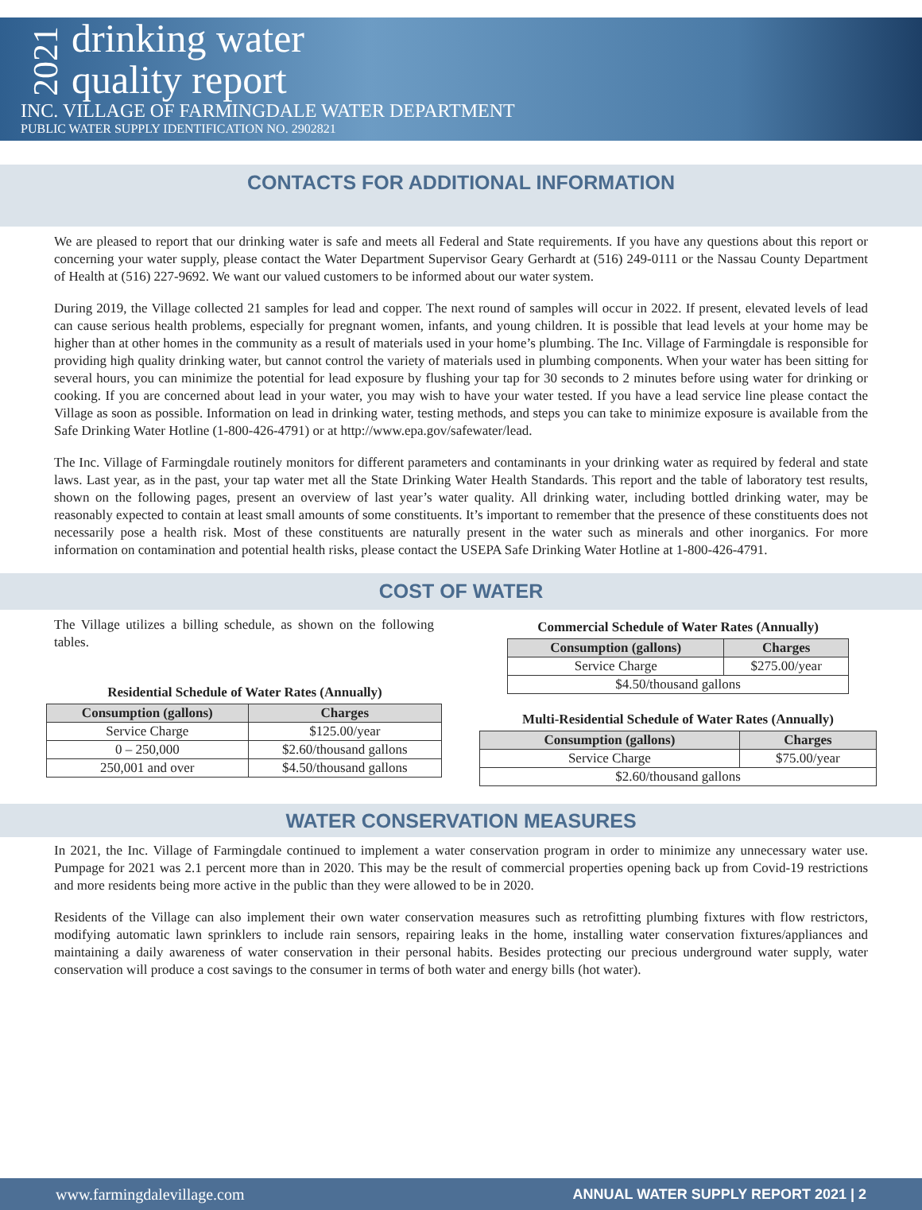2021
drinking water
quality report
INC. VILLAGE OF FARMINGDALE WATER DEPARTMENT
PUBLIC WATER SUPPLY IDENTIFICATION NO. 2902821
CONTACTS FOR ADDITIONAL INFORMATION
We are pleased to report that our drinking water is safe and meets all Federal and State requirements. If you have any questions about this report or concerning your water supply, please contact the Water Department Supervisor Geary Gerhardt at (516) 249-0111 or the Nassau County Department of Health at (516) 227-9692. We want our valued customers to be informed about our water system.
During 2019, the Village collected 21 samples for lead and copper. The next round of samples will occur in 2022. If present, elevated levels of lead can cause serious health problems, especially for pregnant women, infants, and young children. It is possible that lead levels at your home may be higher than at other homes in the community as a result of materials used in your home’s plumbing. The Inc. Village of Farmingdale is responsible for providing high quality drinking water, but cannot control the variety of materials used in plumbing components. When your water has been sitting for several hours, you can minimize the potential for lead exposure by flushing your tap for 30 seconds to 2 minutes before using water for drinking or cooking. If you are concerned about lead in your water, you may wish to have your water tested. If you have a lead service line please contact the Village as soon as possible. Information on lead in drinking water, testing methods, and steps you can take to minimize exposure is available from the Safe Drinking Water Hotline (1-800-426-4791) or at http://www.epa.gov/safewater/lead.
The Inc. Village of Farmingdale routinely monitors for different parameters and contaminants in your drinking water as required by federal and state laws. Last year, as in the past, your tap water met all the State Drinking Water Health Standards. This report and the table of laboratory test results, shown on the following pages, present an overview of last year’s water quality. All drinking water, including bottled drinking water, may be reasonably expected to contain at least small amounts of some constituents. It’s important to remember that the presence of these constituents does not necessarily pose a health risk. Most of these constituents are naturally present in the water such as minerals and other inorganics. For more information on contamination and potential health risks, please contact the USEPA Safe Drinking Water Hotline at 1-800-426-4791.
COST OF WATER
The Village utilizes a billing schedule, as shown on the following tables.
Residential Schedule of Water Rates (Annually)
| Consumption (gallons) | Charges |
| --- | --- |
| Service Charge | $125.00/year |
| 0 – 250,000 | $2.60/thousand gallons |
| 250,001 and over | $4.50/thousand gallons |
Commercial Schedule of Water Rates (Annually)
| Consumption (gallons) | Charges |
| --- | --- |
| Service Charge | $275.00/year |
| $4.50/thousand gallons | |
Multi-Residential Schedule of Water Rates (Annually)
| Consumption (gallons) | Charges |
| --- | --- |
| Service Charge | $75.00/year |
| $2.60/thousand gallons | |
WATER CONSERVATION MEASURES
In 2021, the Inc. Village of Farmingdale continued to implement a water conservation program in order to minimize any unnecessary water use. Pumpage for 2021 was 2.1 percent more than in 2020. This may be the result of commercial properties opening back up from Covid-19 restrictions and more residents being more active in the public than they were allowed to be in 2020.
Residents of the Village can also implement their own water conservation measures such as retrofitting plumbing fixtures with flow restrictors, modifying automatic lawn sprinklers to include rain sensors, repairing leaks in the home, installing water conservation fixtures/appliances and maintaining a daily awareness of water conservation in their personal habits. Besides protecting our precious underground water supply, water conservation will produce a cost savings to the consumer in terms of both water and energy bills (hot water).
www.farmingdalevillage.com ANNUAL WATER SUPPLY REPORT 2021 | 2